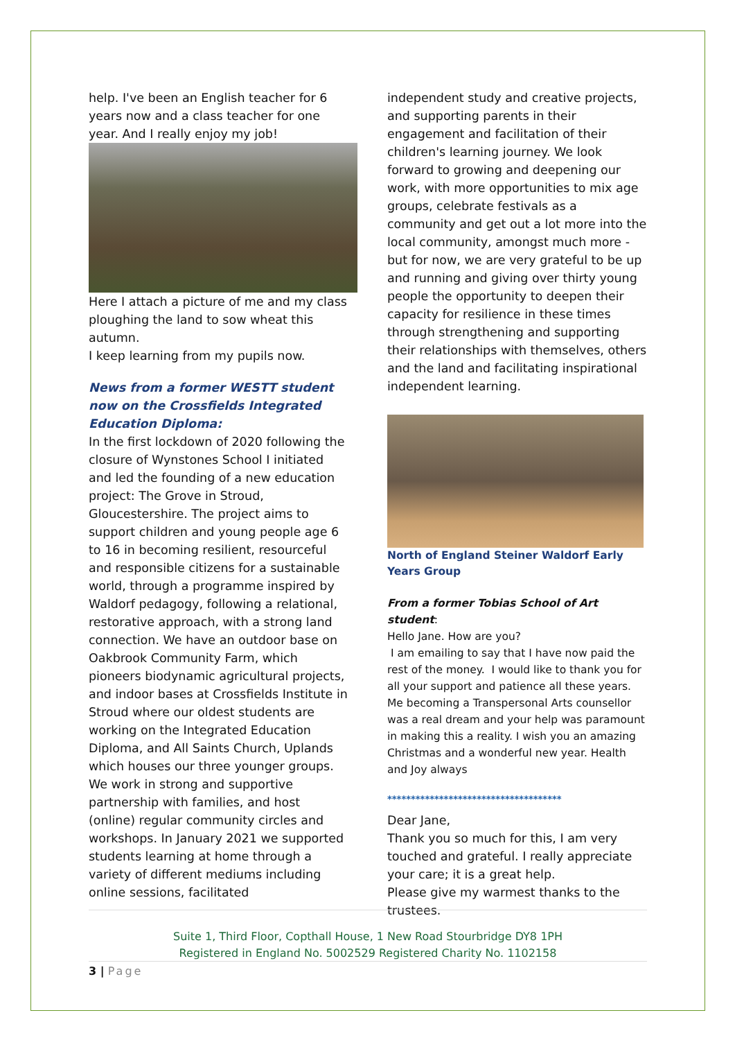help. I've been an English teacher for 6 years now and a class teacher for one year. And I really enjoy my job!
Here I attach a picture of me and my class ploughing the land to sow wheat this autumn.
I keep learning from my pupils now.
News from a former WESTT student now on the Crossfields Integrated Education Diploma:
In the first lockdown of 2020 following the closure of Wynstones School I initiated and led the founding of a new education project: The Grove in Stroud, Gloucestershire. The project aims to support children and young people age 6 to 16 in becoming resilient, resourceful and responsible citizens for a sustainable world, through a programme inspired by Waldorf pedagogy, following a relational, restorative approach, with a strong land connection. We have an outdoor base on Oakbrook Community Farm, which pioneers biodynamic agricultural projects, and indoor bases at Crossfields Institute in Stroud where our oldest students are working on the Integrated Education Diploma, and All Saints Church, Uplands which houses our three younger groups. We work in strong and supportive partnership with families, and host (online) regular community circles and workshops. In January 2021 we supported students learning at home through a variety of different mediums including online sessions, facilitated
independent study and creative projects, and supporting parents in their engagement and facilitation of their children's learning journey. We look forward to growing and deepening our work, with more opportunities to mix age groups, celebrate festivals as a community and get out a lot more into the local community, amongst much more - but for now, we are very grateful to be up and running and giving over thirty young people the opportunity to deepen their capacity for resilience in these times through strengthening and supporting their relationships with themselves, others and the land and facilitating inspirational independent learning.
North of England Steiner Waldorf Early Years Group
From a former Tobias School of Art student:
Hello Jane. How are you?
I am emailing to say that I have now paid the rest of the money. I would like to thank you for all your support and patience all these years. Me becoming a Transpersonal Arts counsellor was a real dream and your help was paramount in making this a reality. I wish you an amazing Christmas and a wonderful new year. Health and Joy always
*************************************
Dear Jane,
Thank you so much for this, I am very touched and grateful. I really appreciate your care; it is a great help.
Please give my warmest thanks to the trustees.
Suite 1, Third Floor, Copthall House, 1 New Road Stourbridge DY8 1PH
Registered in England No. 5002529 Registered Charity No. 1102158
3 | Page